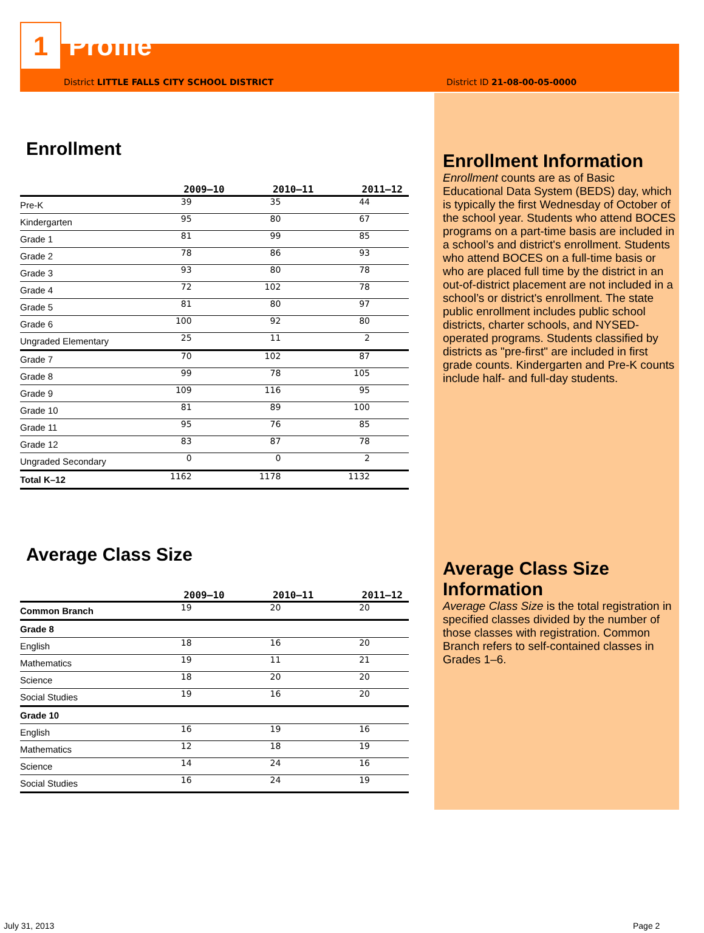1
Profile
District LITTLE FALLS CITY SCHOOL DISTRICT
Enrollment
| | 2009–10 | 2010–11 | 2011–12 |
| --- | --- | --- | --- |
| Pre-K | 39 | 35 | 44 |
| Kindergarten | 95 | 80 | 67 |
| Grade 1 | 81 | 99 | 85 |
| Grade 2 | 78 | 86 | 93 |
| Grade 3 | 93 | 80 | 78 |
| Grade 4 | 72 | 102 | 78 |
| Grade 5 | 81 | 80 | 97 |
| Grade 6 | 100 | 92 | 80 |
| Ungraded Elementary | 25 | 11 | 2 |
| Grade 7 | 70 | 102 | 87 |
| Grade 8 | 99 | 78 | 105 |
| Grade 9 | 109 | 116 | 95 |
| Grade 10 | 81 | 89 | 100 |
| Grade 11 | 95 | 76 | 85 |
| Grade 12 | 83 | 87 | 78 |
| Ungraded Secondary | 0 | 0 | 2 |
| Total K–12 | 1162 | 1178 | 1132 |
Average Class Size
| | 2009–10 | 2010–11 | 2011–12 |
| --- | --- | --- | --- |
| Common Branch | 19 | 20 | 20 |
| Grade 8 | | | |
| English | 18 | 16 | 20 |
| Mathematics | 19 | 11 | 21 |
| Science | 18 | 20 | 20 |
| Social Studies | 19 | 16 | 20 |
| Grade 10 | | | |
| English | 16 | 19 | 16 |
| Mathematics | 12 | 18 | 19 |
| Science | 14 | 24 | 16 |
| Social Studies | 16 | 24 | 19 |
District ID 21-08-00-05-0000
Enrollment Information
Enrollment counts are as of Basic Educational Data System (BEDS) day, which is typically the first Wednesday of October of the school year. Students who attend BOCES programs on a part-time basis are included in a school’s and district's enrollment. Students who attend BOCES on a full-time basis or who are placed full time by the district in an out-of-district placement are not included in a school’s or district's enrollment. The state public enrollment includes public school districts, charter schools, and NYSED-operated programs. Students classified by districts as "pre-first" are included in first grade counts. Kindergarten and Pre-K counts include half- and full-day students.
Average Class Size Information
Average Class Size is the total registration in specified classes divided by the number of those classes with registration. Common Branch refers to self-contained classes in Grades 1–6.
July 31, 2013 Page 2